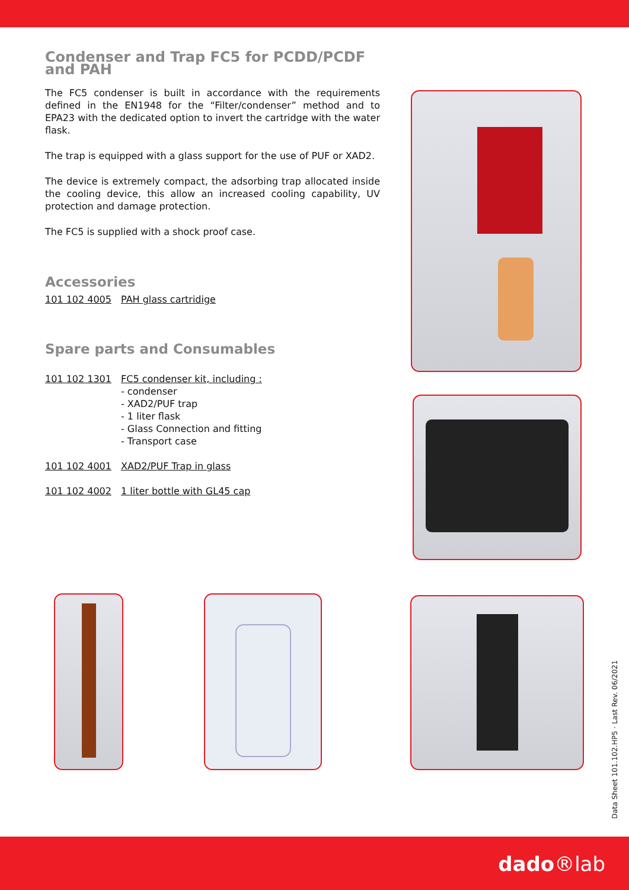Condenser and Trap FC5 for PCDD/PCDF and PAH
The FC5 condenser is built in accordance with the requirements defined in the EN1948 for the “Filter/condenser” method and to EPA23 with the dedicated option to invert the cartridge with the water flask.
The trap is equipped with a glass support for the use of PUF or XAD2.
The device is extremely compact, the adsorbing trap allocated inside the cooling device, this allow an increased cooling capability, UV protection and damage protection.
The FC5 is supplied with a shock proof case.
Accessories
101 102 4005 PAH glass cartridige
Spare parts and Consumables
101 102 1301 FC5 condenser kit, including :
- condenser
- XAD2/PUF trap
- 1 liter flask
- Glass Connection and fitting
- Transport case
101 102 4001 XAD2/PUF Trap in glass
101 102 4002 1 liter bottle with GL45 cap
Data Sheet 101.102.HP5 · Last Rev. 06/2021
dado®lab